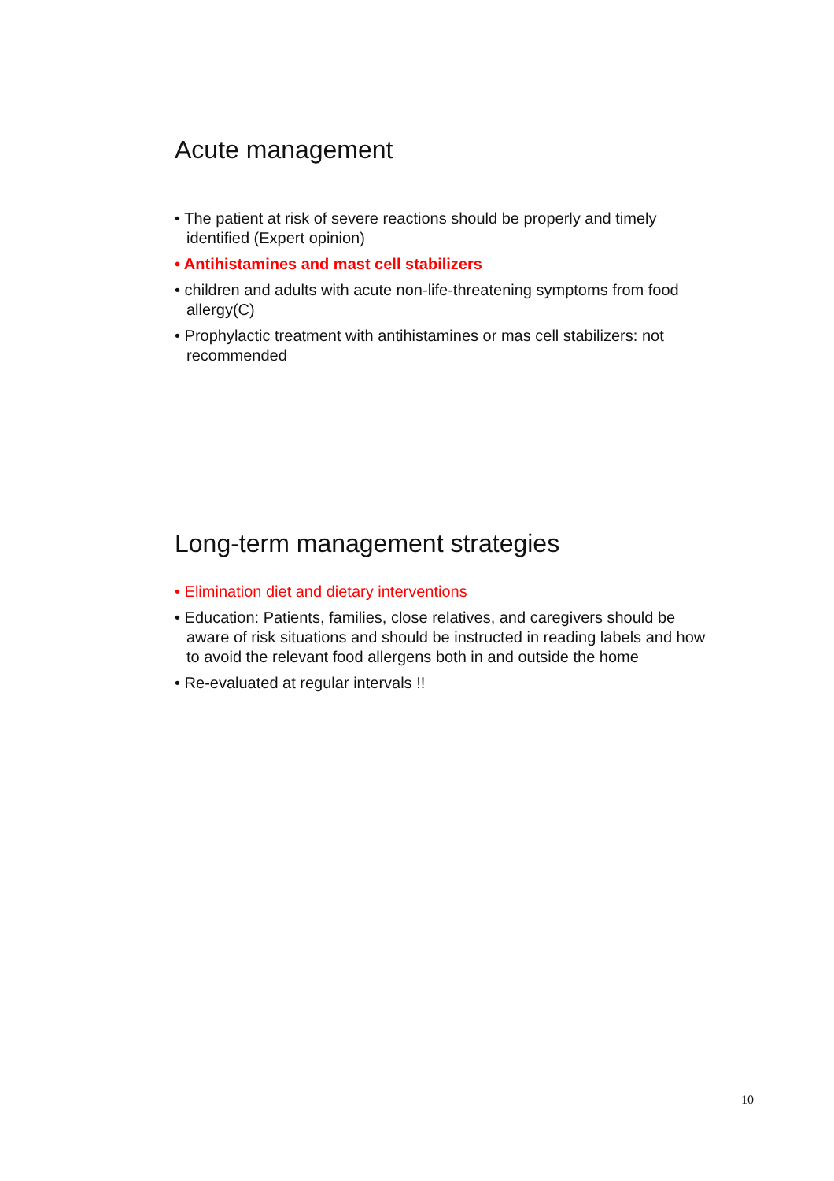Acute management
• The patient at risk of severe reactions should be properly and timely identified (Expert opinion)
• Antihistamines and mast cell stabilizers
• children and adults with acute non-life-threatening symptoms from food allergy(C)
• Prophylactic treatment with antihistamines or mas cell stabilizers: not recommended
Long-term management strategies
• Elimination diet and dietary interventions
• Education: Patients, families, close relatives, and caregivers should be aware of risk situations and should be instructed in reading labels and how to avoid the relevant food allergens both in and outside the home
• Re-evaluated at regular intervals !!
10